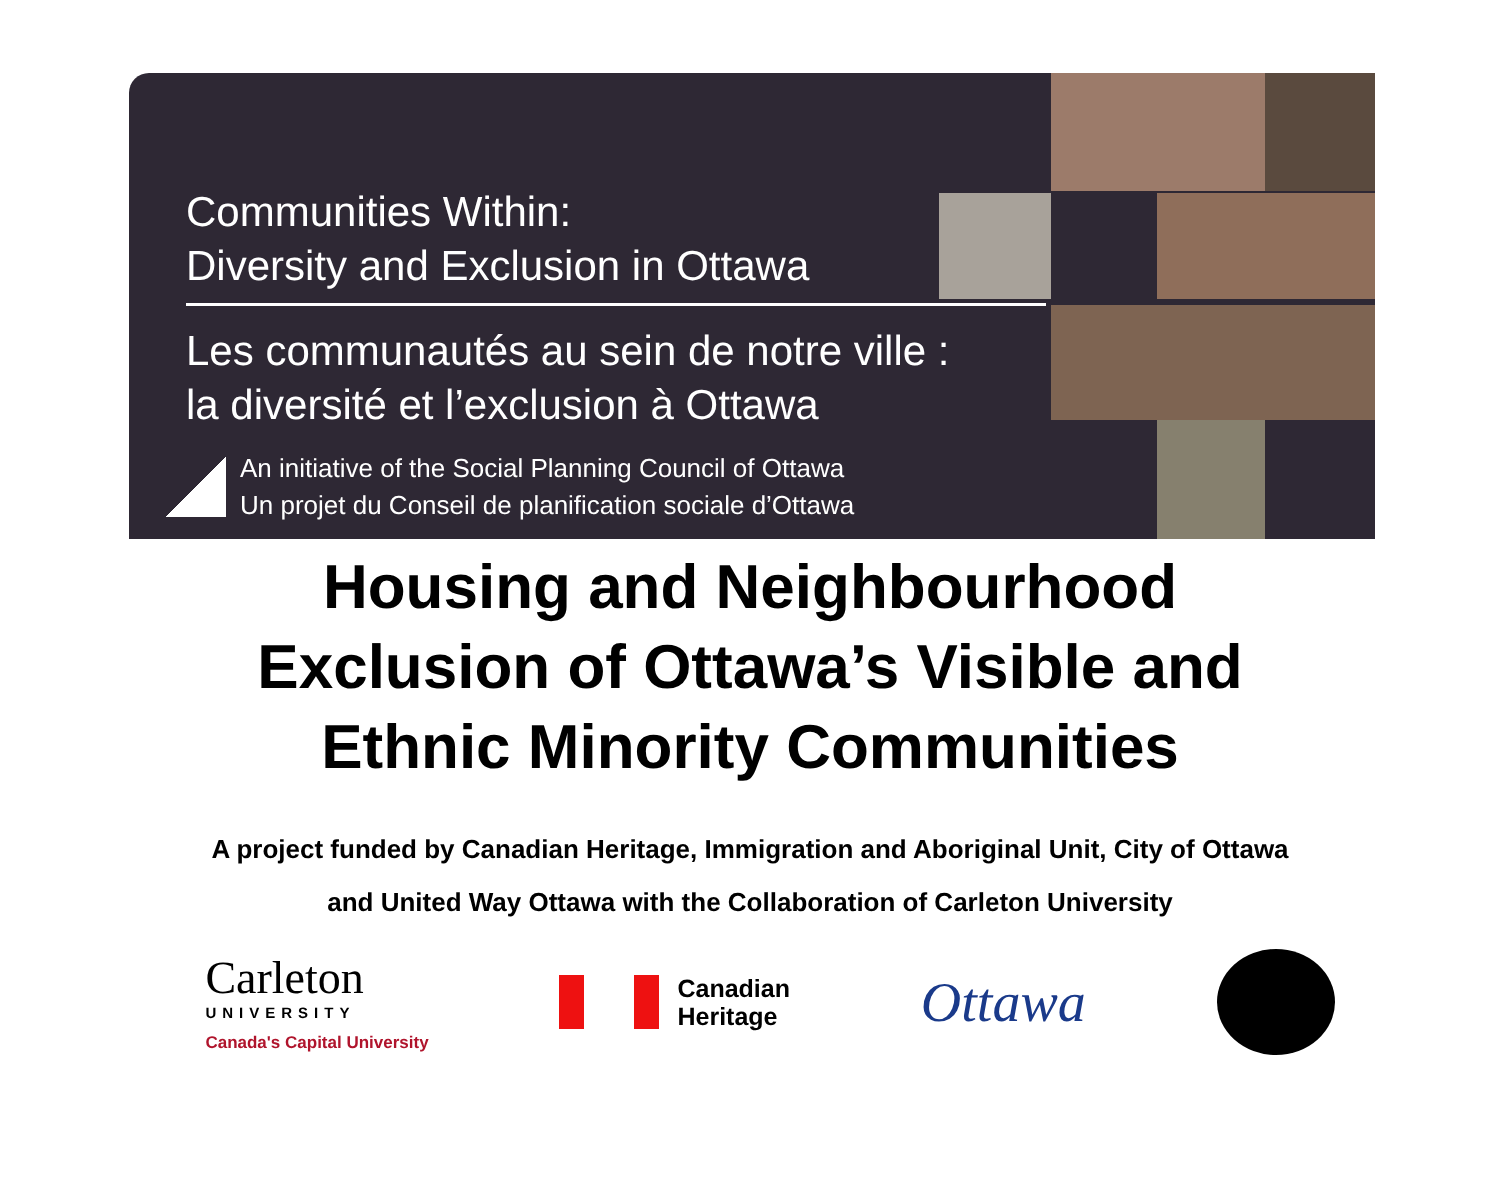Communities Within:
Diversity and Exclusion in Ottawa
Les communautés au sein de notre ville :
la diversité et l’exclusion à Ottawa
An initiative of the Social Planning Council of Ottawa
Un projet du Conseil de planification sociale d’Ottawa
Housing and Neighbourhood
Exclusion of Ottawa’s Visible and
Ethnic Minority Communities
A project funded by Canadian Heritage, Immigration and Aboriginal Unit, City of Ottawa
and United Way Ottawa with the Collaboration of Carleton University
Carleton
UNIVERSITY
Canada's Capital University
Canadian
Heritage
Ottawa